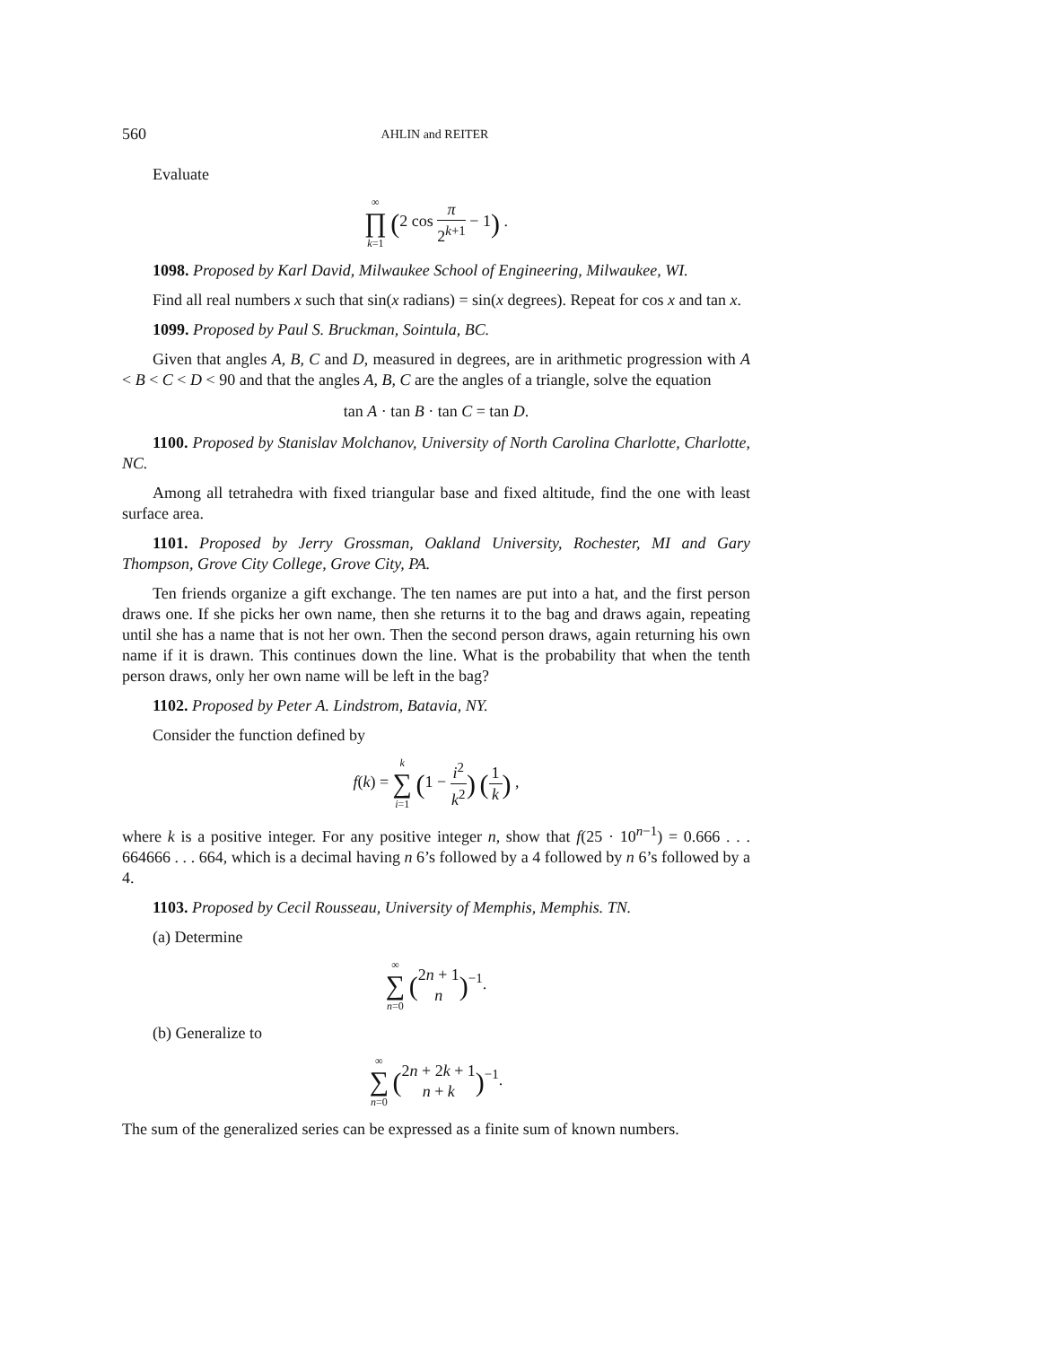560 AHLIN and REITER
Evaluate
∞
∏
k=1 (2 cos π 2<sup>k+1</sup> − 1) .
1098. Proposed by Karl David, Milwaukee School of Engineering, Milwaukee, WI.
Find all real numbers x such that sin(x radians) = sin(x degrees). Repeat for cos x and tan x.
1099. Proposed by Paul S. Bruckman, Sointula, BC.
Given that angles A, B, C and D, measured in degrees, are in arithmetic progression with A < B < C < D < 90 and that the angles A, B, C are the angles of a triangle, solve the equation
tan A · tan B · tan C = tan D.
1100. Proposed by Stanislav Molchanov, University of North Carolina Charlotte, Charlotte, NC.
Among all tetrahedra with fixed triangular base and fixed altitude, find the one with least surface area.
1101. Proposed by Jerry Grossman, Oakland University, Rochester, MI and Gary Thompson, Grove City College, Grove City, PA.
Ten friends organize a gift exchange. The ten names are put into a hat, and the first person draws one. If she picks her own name, then she returns it to the bag and draws again, repeating until she has a name that is not her own. Then the second person draws, again returning his own name if it is drawn. This continues down the line. What is the probability that when the tenth person draws, only her own name will be left in the bag?
1102. Proposed by Peter A. Lindstrom, Batavia, NY.
Consider the function defined by
f(k) = k
∑
i=1 (1 − i<sup>2</sup> k<sup>2</sup>) (1 k) ,
where k is a positive integer. For any positive integer n, show that f(25 · 10<sup>n−1</sup>) = 0.666 . . . 664666 . . . 664, which is a decimal having n 6’s followed by a 4 followed by n 6’s followed by a 4.
1103. Proposed by Cecil Rousseau, University of Memphis, Memphis. TN.
(a) Determine
∞
∑
n=0 (2n + 1 n)<sup>−1</sup>.
(b) Generalize to
∞
∑
n=0 (2n + 2k + 1 n + k)<sup>−1</sup>.
The sum of the generalized series can be expressed as a finite sum of known numbers.